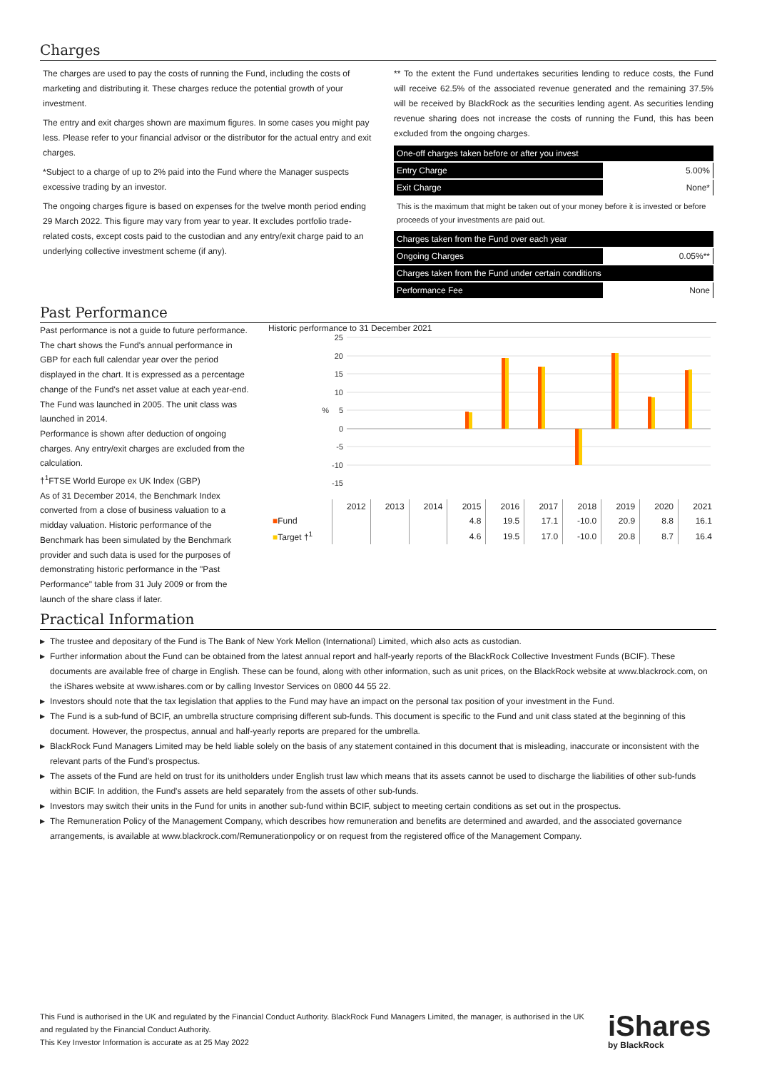Charges
The charges are used to pay the costs of running the Fund, including the costs of marketing and distributing it. These charges reduce the potential growth of your investment.
The entry and exit charges shown are maximum figures. In some cases you might pay less. Please refer to your financial advisor or the distributor for the actual entry and exit charges.
*Subject to a charge of up to 2% paid into the Fund where the Manager suspects excessive trading by an investor.
The ongoing charges figure is based on expenses for the twelve month period ending 29 March 2022. This figure may vary from year to year. It excludes portfolio trade-related costs, except costs paid to the custodian and any entry/exit charge paid to an underlying collective investment scheme (if any).
** To the extent the Fund undertakes securities lending to reduce costs, the Fund will receive 62.5% of the associated revenue generated and the remaining 37.5% will be received by BlackRock as the securities lending agent. As securities lending revenue sharing does not increase the costs of running the Fund, this has been excluded from the ongoing charges.
| One-off charges taken before or after you invest | |
| Entry Charge | 5.00% |
| Exit Charge | None* |
| This is the maximum that might be taken out of your money before it is invested or before proceeds of your investments are paid out. | |
| Charges taken from the Fund over each year | |
| Ongoing Charges | 0.05%** |
| Charges taken from the Fund under certain conditions | |
| Performance Fee | None |
Past Performance
Past performance is not a guide to future performance.
The chart shows the Fund's annual performance in GBP for each full calendar year over the period displayed in the chart. It is expressed as a percentage change of the Fund's net asset value at each year-end. The Fund was launched in 2005. The unit class was launched in 2014.
Performance is shown after deduction of ongoing charges. Any entry/exit charges are excluded from the calculation.
†<sup>1</sup>FTSE World Europe ex UK Index (GBP)
As of 31 December 2014, the Benchmark Index converted from a close of business valuation to a midday valuation. Historic performance of the Benchmark has been simulated by the Benchmark provider and such data is used for the purposes of demonstrating historic performance in the "Past Performance" table from 31 July 2009 or from the launch of the share class if later.
Historic performance to 31 December 2021
25
20
15
10
5
0
-5
-10
-15
%
| | 2012 | 2013 | 2014 | 2015 | 2016 | 2017 | 2018 | 2019 | 2020 | 2021 |
| ■ Fund | | | | 4.8 | 19.5 | 17.1 | -10.0 | 20.9 | 8.8 | 16.1 |
| ■ Target †<sup>1</sup> | | | | 4.6 | 19.5 | 17.0 | -10.0 | 20.8 | 8.7 | 16.4 |
Practical Information
▶ The trustee and depositary of the Fund is The Bank of New York Mellon (International) Limited, which also acts as custodian.
▶ Further information about the Fund can be obtained from the latest annual report and half-yearly reports of the BlackRock Collective Investment Funds (BCIF). These documents are available free of charge in English. These can be found, along with other information, such as unit prices, on the BlackRock website at www.blackrock.com, on the iShares website at www.ishares.com or by calling Investor Services on 0800 44 55 22.
▶ Investors should note that the tax legislation that applies to the Fund may have an impact on the personal tax position of your investment in the Fund.
▶ The Fund is a sub-fund of BCIF, an umbrella structure comprising different sub-funds. This document is specific to the Fund and unit class stated at the beginning of this document. However, the prospectus, annual and half-yearly reports are prepared for the umbrella.
▶ BlackRock Fund Managers Limited may be held liable solely on the basis of any statement contained in this document that is misleading, inaccurate or inconsistent with the relevant parts of the Fund's prospectus.
▶ The assets of the Fund are held on trust for its unitholders under English trust law which means that its assets cannot be used to discharge the liabilities of other sub-funds within BCIF. In addition, the Fund's assets are held separately from the assets of other sub-funds.
▶ Investors may switch their units in the Fund for units in another sub-fund within BCIF, subject to meeting certain conditions as set out in the prospectus.
▶ The Remuneration Policy of the Management Company, which describes how remuneration and benefits are determined and awarded, and the associated governance arrangements, is available at www.blackrock.com/Remunerationpolicy or on request from the registered office of the Management Company.
This Fund is authorised in the UK and regulated by the Financial Conduct Authority. BlackRock Fund Managers Limited, the manager, is authorised in the UK and regulated by the Financial Conduct Authority.
This Key Investor Information is accurate as at 25 May 2022
iShares
by BlackRock